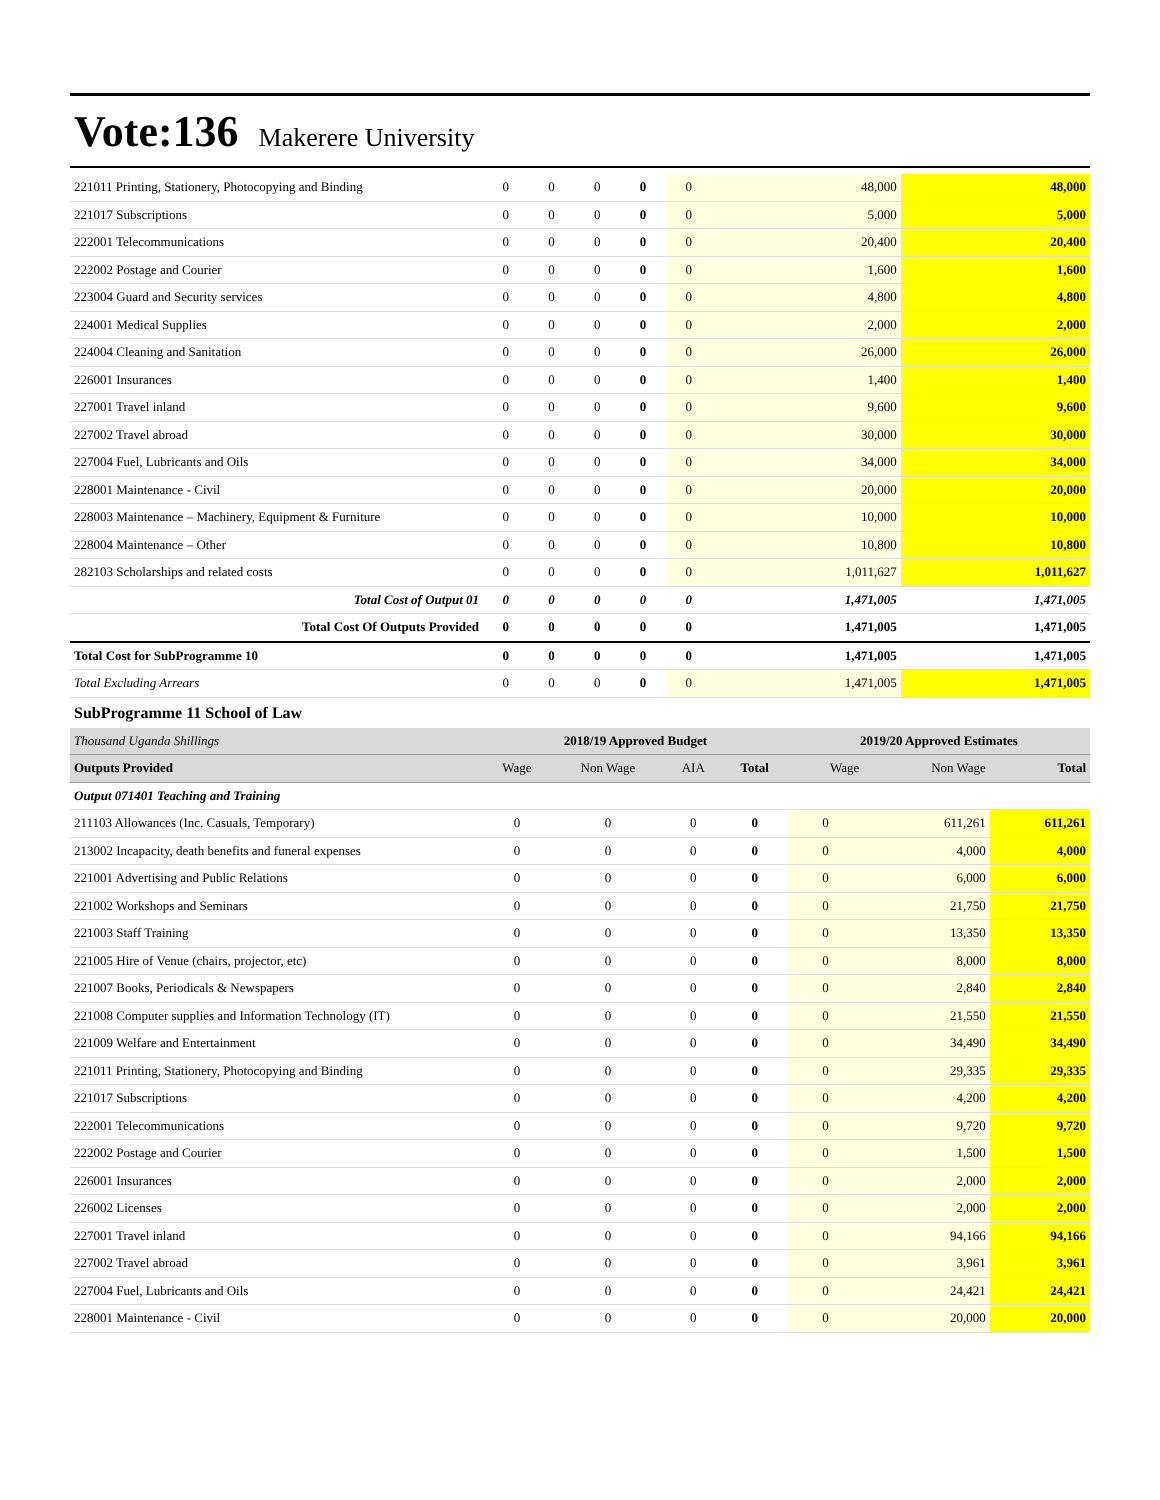Vote:136 Makerere University
| 221011 Printing, Stationery, Photocopying and Binding | 0 | 0 | 0 | 0 | 0 | 48,000 | 48,000 |
| 221017 Subscriptions | 0 | 0 | 0 | 0 | 0 | 5,000 | 5,000 |
| 222001 Telecommunications | 0 | 0 | 0 | 0 | 0 | 20,400 | 20,400 |
| 222002 Postage and Courier | 0 | 0 | 0 | 0 | 0 | 1,600 | 1,600 |
| 223004 Guard and Security services | 0 | 0 | 0 | 0 | 0 | 4,800 | 4,800 |
| 224001 Medical Supplies | 0 | 0 | 0 | 0 | 0 | 2,000 | 2,000 |
| 224004 Cleaning and Sanitation | 0 | 0 | 0 | 0 | 0 | 26,000 | 26,000 |
| 226001 Insurances | 0 | 0 | 0 | 0 | 0 | 1,400 | 1,400 |
| 227001 Travel inland | 0 | 0 | 0 | 0 | 0 | 9,600 | 9,600 |
| 227002 Travel abroad | 0 | 0 | 0 | 0 | 0 | 30,000 | 30,000 |
| 227004 Fuel, Lubricants and Oils | 0 | 0 | 0 | 0 | 0 | 34,000 | 34,000 |
| 228001 Maintenance - Civil | 0 | 0 | 0 | 0 | 0 | 20,000 | 20,000 |
| 228003 Maintenance – Machinery, Equipment & Furniture | 0 | 0 | 0 | 0 | 0 | 10,000 | 10,000 |
| 228004 Maintenance – Other | 0 | 0 | 0 | 0 | 0 | 10,800 | 10,800 |
| 282103 Scholarships and related costs | 0 | 0 | 0 | 0 | 0 | 1,011,627 | 1,011,627 |
| Total Cost of Output 01 | 0 | 0 | 0 | 0 | 0 | 1,471,005 | 1,471,005 |
| Total Cost Of Outputs Provided | 0 | 0 | 0 | 0 | 0 | 1,471,005 | 1,471,005 |
| Total Cost for SubProgramme 10 | 0 | 0 | 0 | 0 | 0 | 1,471,005 | 1,471,005 |
| Total Excluding Arrears | 0 | 0 | 0 | 0 | 0 | 1,471,005 | 1,471,005 |
SubProgramme 11 School of Law
| Thousand Uganda Shillings | 2018/19 Approved Budget | | | | 2019/20 Approved Estimates | | |
| Outputs Provided | Wage | Non Wage | AIA | Total | Wage | Non Wage | Total |
| Output 071401 Teaching and Training | | | | | | | |
| 211103 Allowances (Inc. Casuals, Temporary) | 0 | 0 | 0 | 0 | 0 | 611,261 | 611,261 |
| 213002 Incapacity, death benefits and funeral expenses | 0 | 0 | 0 | 0 | 0 | 4,000 | 4,000 |
| 221001 Advertising and Public Relations | 0 | 0 | 0 | 0 | 0 | 6,000 | 6,000 |
| 221002 Workshops and Seminars | 0 | 0 | 0 | 0 | 0 | 21,750 | 21,750 |
| 221003 Staff Training | 0 | 0 | 0 | 0 | 0 | 13,350 | 13,350 |
| 221005 Hire of Venue (chairs, projector, etc) | 0 | 0 | 0 | 0 | 0 | 8,000 | 8,000 |
| 221007 Books, Periodicals & Newspapers | 0 | 0 | 0 | 0 | 0 | 2,840 | 2,840 |
| 221008 Computer supplies and Information Technology (IT) | 0 | 0 | 0 | 0 | 0 | 21,550 | 21,550 |
| 221009 Welfare and Entertainment | 0 | 0 | 0 | 0 | 0 | 34,490 | 34,490 |
| 221011 Printing, Stationery, Photocopying and Binding | 0 | 0 | 0 | 0 | 0 | 29,335 | 29,335 |
| 221017 Subscriptions | 0 | 0 | 0 | 0 | 0 | 4,200 | 4,200 |
| 222001 Telecommunications | 0 | 0 | 0 | 0 | 0 | 9,720 | 9,720 |
| 222002 Postage and Courier | 0 | 0 | 0 | 0 | 0 | 1,500 | 1,500 |
| 226001 Insurances | 0 | 0 | 0 | 0 | 0 | 2,000 | 2,000 |
| 226002 Licenses | 0 | 0 | 0 | 0 | 0 | 2,000 | 2,000 |
| 227001 Travel inland | 0 | 0 | 0 | 0 | 0 | 94,166 | 94,166 |
| 227002 Travel abroad | 0 | 0 | 0 | 0 | 0 | 3,961 | 3,961 |
| 227004 Fuel, Lubricants and Oils | 0 | 0 | 0 | 0 | 0 | 24,421 | 24,421 |
| 228001 Maintenance - Civil | 0 | 0 | 0 | 0 | 0 | 20,000 | 20,000 |